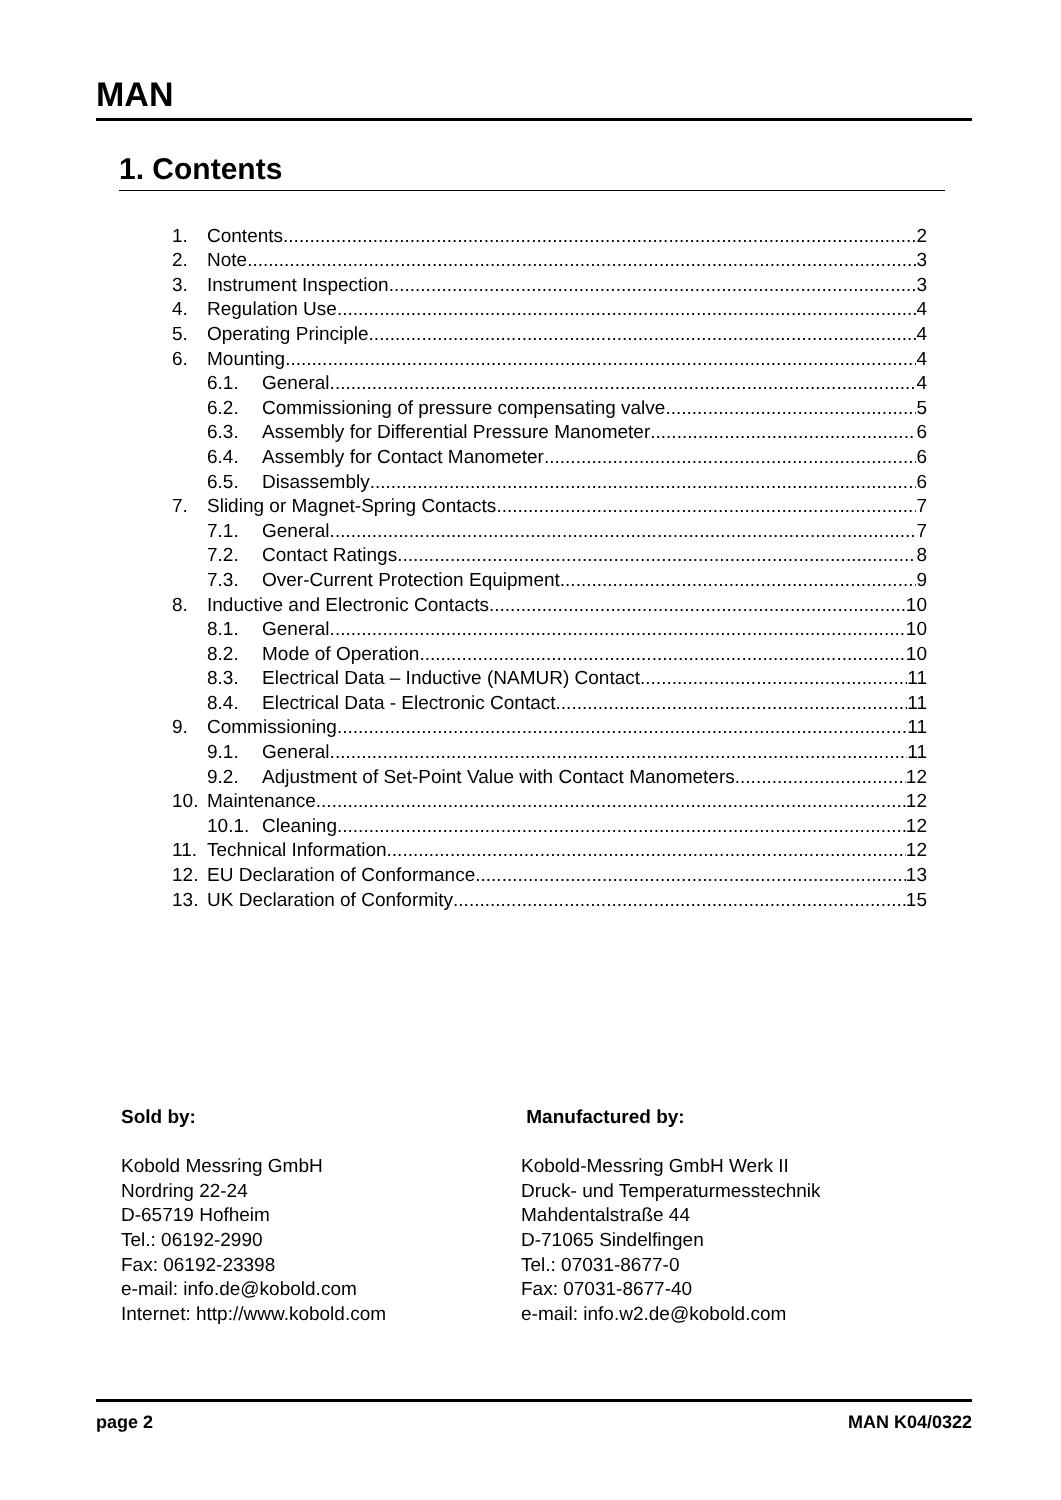MAN
1. Contents
1. Contents 2
2. Note 3
3. Instrument Inspection 3
4. Regulation Use 4
5. Operating Principle 4
6. Mounting 4
6.1. General 4
6.2. Commissioning of pressure compensating valve 5
6.3. Assembly for Differential Pressure Manometer 6
6.4. Assembly for Contact Manometer 6
6.5. Disassembly 6
7. Sliding or Magnet-Spring Contacts 7
7.1. General 7
7.2. Contact Ratings 8
7.3. Over-Current Protection Equipment 9
8. Inductive and Electronic Contacts 10
8.1. General 10
8.2. Mode of Operation 10
8.3. Electrical Data – Inductive (NAMUR) Contact 11
8.4. Electrical Data - Electronic Contact 11
9. Commissioning 11
9.1. General 11
9.2. Adjustment of Set-Point Value with Contact Manometers 12
10. Maintenance 12
10.1. Cleaning 12
11. Technical Information 12
12. EU Declaration of Conformance 13
13. UK Declaration of Conformity 15
Sold by:
Kobold Messring GmbH
Nordring 22-24
D-65719 Hofheim
Tel.: 06192-2990
Fax: 06192-23398
e-mail: info.de@kobold.com
Internet: http://www.kobold.com
Manufactured by:
Kobold-Messring GmbH Werk II
Druck- und Temperaturmesstechnik
Mahdentalstraße 44
D-71065 Sindelfingen
Tel.: 07031-8677-0
Fax: 07031-8677-40
e-mail: info.w2.de@kobold.com
page 2 MAN K04/0322